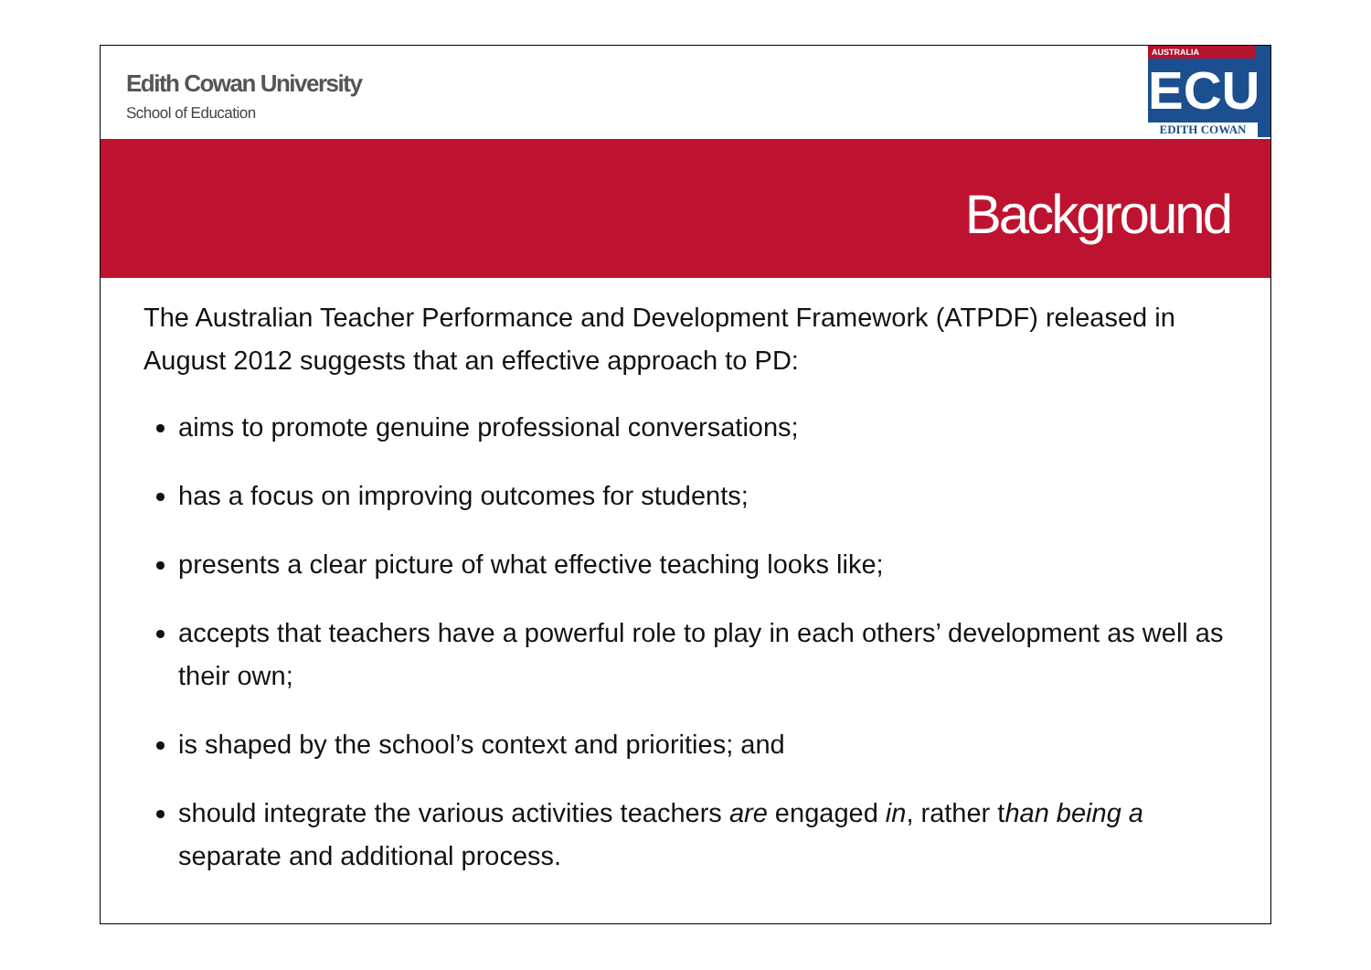Edith Cowan University
School of Education
AUSTRALIA
ECU
EDITH COWAN
Background
The Australian Teacher Performance and Development Framework (ATPDF) released in August 2012 suggests that an effective approach to PD:
aims to promote genuine professional conversations;
has a focus on improving outcomes for students;
presents a clear picture of what effective teaching looks like;
accepts that teachers have a powerful role to play in each others’ development as well as their own;
is shaped by the school’s context and priorities; and
should integrate the various activities teachers are engaged in, rather than being a separate and additional process.